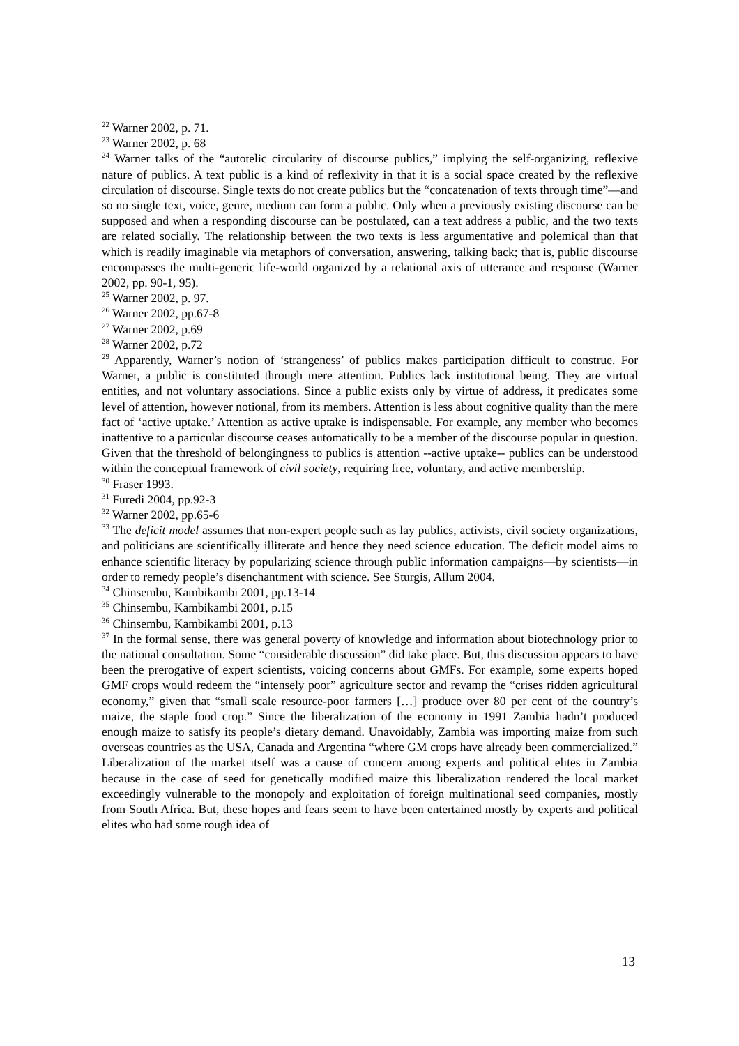<sup>22</sup> Warner 2002, p. 71.
<sup>23</sup> Warner 2002, p. 68
<sup>24</sup> Warner talks of the “autotelic circularity of discourse publics,” implying the self-organizing, reflexive nature of publics. A text public is a kind of reflexivity in that it is a social space created by the reflexive circulation of discourse. Single texts do not create publics but the “concatenation of texts through time”—and so no single text, voice, genre, medium can form a public. Only when a previously existing discourse can be supposed and when a responding discourse can be postulated, can a text address a public, and the two texts are related socially. The relationship between the two texts is less argumentative and polemical than that which is readily imaginable via metaphors of conversation, answering, talking back; that is, public discourse encompasses the multi-generic life-world organized by a relational axis of utterance and response (Warner 2002, pp. 90-1, 95).
<sup>25</sup> Warner 2002, p. 97.
<sup>26</sup> Warner 2002, pp.67-8
<sup>27</sup> Warner 2002, p.69
<sup>28</sup> Warner 2002, p.72
<sup>29</sup> Apparently, Warner’s notion of ‘strangeness’ of publics makes participation difficult to construe. For Warner, a public is constituted through mere attention. Publics lack institutional being. They are virtual entities, and not voluntary associations. Since a public exists only by virtue of address, it predicates some level of attention, however notional, from its members. Attention is less about cognitive quality than the mere fact of ‘active uptake.’ Attention as active uptake is indispensable. For example, any member who becomes inattentive to a particular discourse ceases automatically to be a member of the discourse popular in question. Given that the threshold of belongingness to publics is attention --active uptake-- publics can be understood within the conceptual framework of civil society, requiring free, voluntary, and active membership.
<sup>30</sup> Fraser 1993.
<sup>31</sup> Furedi 2004, pp.92-3
<sup>32</sup> Warner 2002, pp.65-6
<sup>33</sup> The deficit model assumes that non-expert people such as lay publics, activists, civil society organizations, and politicians are scientifically illiterate and hence they need science education. The deficit model aims to enhance scientific literacy by popularizing science through public information campaigns—by scientists—in order to remedy people’s disenchantment with science. See Sturgis, Allum 2004.
<sup>34</sup> Chinsembu, Kambikambi 2001, pp.13-14
<sup>35</sup> Chinsembu, Kambikambi 2001, p.15
<sup>36</sup> Chinsembu, Kambikambi 2001, p.13
<sup>37</sup> In the formal sense, there was general poverty of knowledge and information about biotechnology prior to the national consultation. Some “considerable discussion” did take place. But, this discussion appears to have been the prerogative of expert scientists, voicing concerns about GMFs. For example, some experts hoped GMF crops would redeem the “intensely poor” agriculture sector and revamp the “crises ridden agricultural economy,” given that “small scale resource-poor farmers […] produce over 80 per cent of the country’s maize, the staple food crop.” Since the liberalization of the economy in 1991 Zambia hadn’t produced enough maize to satisfy its people’s dietary demand. Unavoidably, Zambia was importing maize from such overseas countries as the USA, Canada and Argentina “where GM crops have already been commercialized.” Liberalization of the market itself was a cause of concern among experts and political elites in Zambia because in the case of seed for genetically modified maize this liberalization rendered the local market exceedingly vulnerable to the monopoly and exploitation of foreign multinational seed companies, mostly from South Africa. But, these hopes and fears seem to have been entertained mostly by experts and political elites who had some rough idea of
13